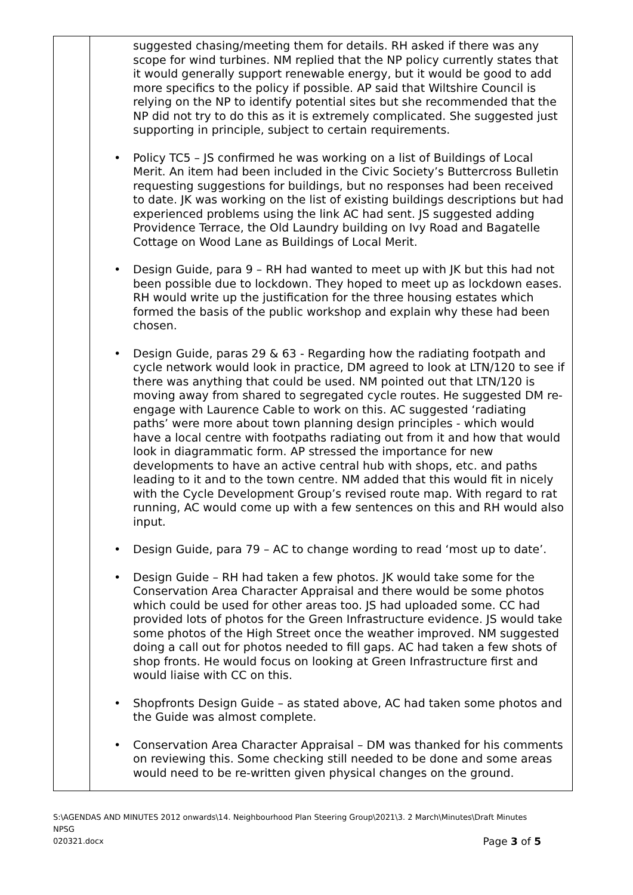| | suggested chasing/meeting them for details. RH asked if there was any scope for wind turbines. NM replied that the NP policy currently states that it would generally support renewable energy, but it would be good to add more specifics to the policy if possible. AP said that Wiltshire Council is relying on the NP to identify potential sites but she recommended that the NP did not try to do this as it is extremely complicated. She suggested just supporting in principle, subject to certain requirements. • Policy TC5 – JS confirmed he was working on a list of Buildings of Local Merit. An item had been included in the Civic Society’s Buttercross Bulletin requesting suggestions for buildings, but no responses had been received to date. JK was working on the list of existing buildings descriptions but had experienced problems using the link AC had sent. JS suggested adding Providence Terrace, the Old Laundry building on Ivy Road and Bagatelle Cottage on Wood Lane as Buildings of Local Merit. • Design Guide, para 9 – RH had wanted to meet up with JK but this had not been possible due to lockdown. They hoped to meet up as lockdown eases. RH would write up the justification for the three housing estates which formed the basis of the public workshop and explain why these had been chosen. • Design Guide, paras 29 & 63 - Regarding how the radiating footpath and cycle network would look in practice, DM agreed to look at LTN/120 to see if there was anything that could be used. NM pointed out that LTN/120 is moving away from shared to segregated cycle routes. He suggested DM re-engage with Laurence Cable to work on this. AC suggested ‘radiating paths’ were more about town planning design principles - which would have a local centre with footpaths radiating out from it and how that would look in diagrammatic form. AP stressed the importance for new developments to have an active central hub with shops, etc. and paths leading to it and to the town centre. NM added that this would fit in nicely with the Cycle Development Group’s revised route map. With regard to rat running, AC would come up with a few sentences on this and RH would also input. • Design Guide, para 79 – AC to change wording to read ‘most up to date’. • Design Guide – RH had taken a few photos. JK would take some for the Conservation Area Character Appraisal and there would be some photos which could be used for other areas too. JS had uploaded some. CC had provided lots of photos for the Green Infrastructure evidence. JS would take some photos of the High Street once the weather improved. NM suggested doing a call out for photos needed to fill gaps. AC had taken a few shots of shop fronts. He would focus on looking at Green Infrastructure first and would liaise with CC on this. • Shopfronts Design Guide – as stated above, AC had taken some photos and the Guide was almost complete. • Conservation Area Character Appraisal – DM was thanked for his comments on reviewing this. Some checking still needed to be done and some areas would need to be re-written given physical changes on the ground. |
S:\AGENDAS AND MINUTES 2012 onwards\14. Neighbourhood Plan Steering Group\2021\3. 2 March\Minutes\Draft Minutes NPSG
020321.docx Page 3 of 5